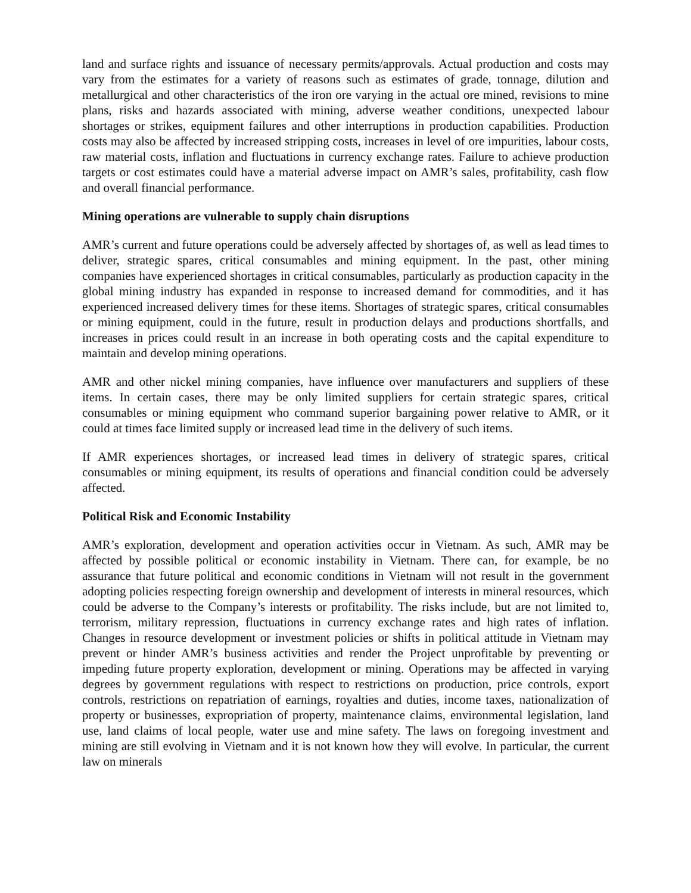land and surface rights and issuance of necessary permits/approvals. Actual production and costs may vary from the estimates for a variety of reasons such as estimates of grade, tonnage, dilution and metallurgical and other characteristics of the iron ore varying in the actual ore mined, revisions to mine plans, risks and hazards associated with mining, adverse weather conditions, unexpected labour shortages or strikes, equipment failures and other interruptions in production capabilities. Production costs may also be affected by increased stripping costs, increases in level of ore impurities, labour costs, raw material costs, inflation and fluctuations in currency exchange rates. Failure to achieve production targets or cost estimates could have a material adverse impact on AMR’s sales, profitability, cash flow and overall financial performance.
Mining operations are vulnerable to supply chain disruptions
AMR’s current and future operations could be adversely affected by shortages of, as well as lead times to deliver, strategic spares, critical consumables and mining equipment. In the past, other mining companies have experienced shortages in critical consumables, particularly as production capacity in the global mining industry has expanded in response to increased demand for commodities, and it has experienced increased delivery times for these items. Shortages of strategic spares, critical consumables or mining equipment, could in the future, result in production delays and productions shortfalls, and increases in prices could result in an increase in both operating costs and the capital expenditure to maintain and develop mining operations.
AMR and other nickel mining companies, have influence over manufacturers and suppliers of these items. In certain cases, there may be only limited suppliers for certain strategic spares, critical consumables or mining equipment who command superior bargaining power relative to AMR, or it could at times face limited supply or increased lead time in the delivery of such items.
If AMR experiences shortages, or increased lead times in delivery of strategic spares, critical consumables or mining equipment, its results of operations and financial condition could be adversely affected.
Political Risk and Economic Instability
AMR’s exploration, development and operation activities occur in Vietnam. As such, AMR may be affected by possible political or economic instability in Vietnam. There can, for example, be no assurance that future political and economic conditions in Vietnam will not result in the government adopting policies respecting foreign ownership and development of interests in mineral resources, which could be adverse to the Company’s interests or profitability. The risks include, but are not limited to, terrorism, military repression, fluctuations in currency exchange rates and high rates of inflation. Changes in resource development or investment policies or shifts in political attitude in Vietnam may prevent or hinder AMR’s business activities and render the Project unprofitable by preventing or impeding future property exploration, development or mining. Operations may be affected in varying degrees by government regulations with respect to restrictions on production, price controls, export controls, restrictions on repatriation of earnings, royalties and duties, income taxes, nationalization of property or businesses, expropriation of property, maintenance claims, environmental legislation, land use, land claims of local people, water use and mine safety. The laws on foregoing investment and mining are still evolving in Vietnam and it is not known how they will evolve. In particular, the current law on minerals